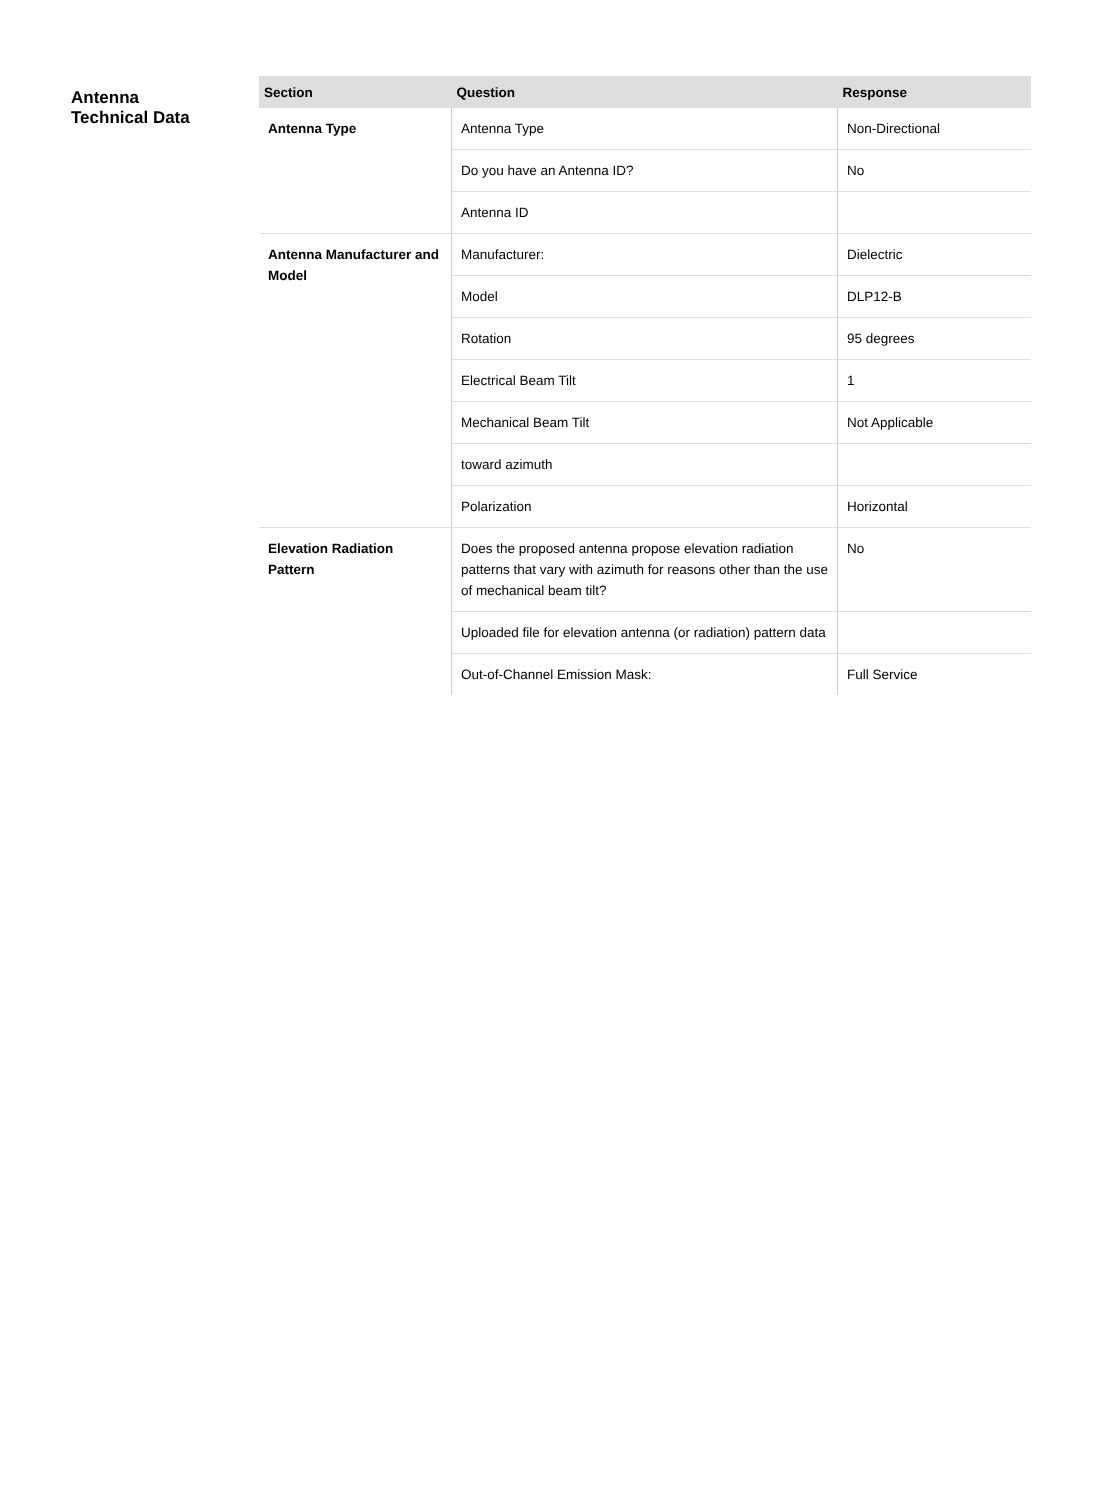Antenna
Technical Data
| Section | Question | Response |
| --- | --- | --- |
| Antenna Type | Antenna Type | Non-Directional |
| | Do you have an Antenna ID? | No |
| | Antenna ID | |
| Antenna Manufacturer and Model | Manufacturer: | Dielectric |
| | Model | DLP12-B |
| | Rotation | 95 degrees |
| | Electrical Beam Tilt | 1 |
| | Mechanical Beam Tilt | Not Applicable |
| | toward azimuth | |
| | Polarization | Horizontal |
| Elevation Radiation Pattern | Does the proposed antenna propose elevation radiation patterns that vary with azimuth for reasons other than the use of mechanical beam tilt? | No |
| | Uploaded file for elevation antenna (or radiation) pattern data | |
| | Out-of-Channel Emission Mask: | Full Service |